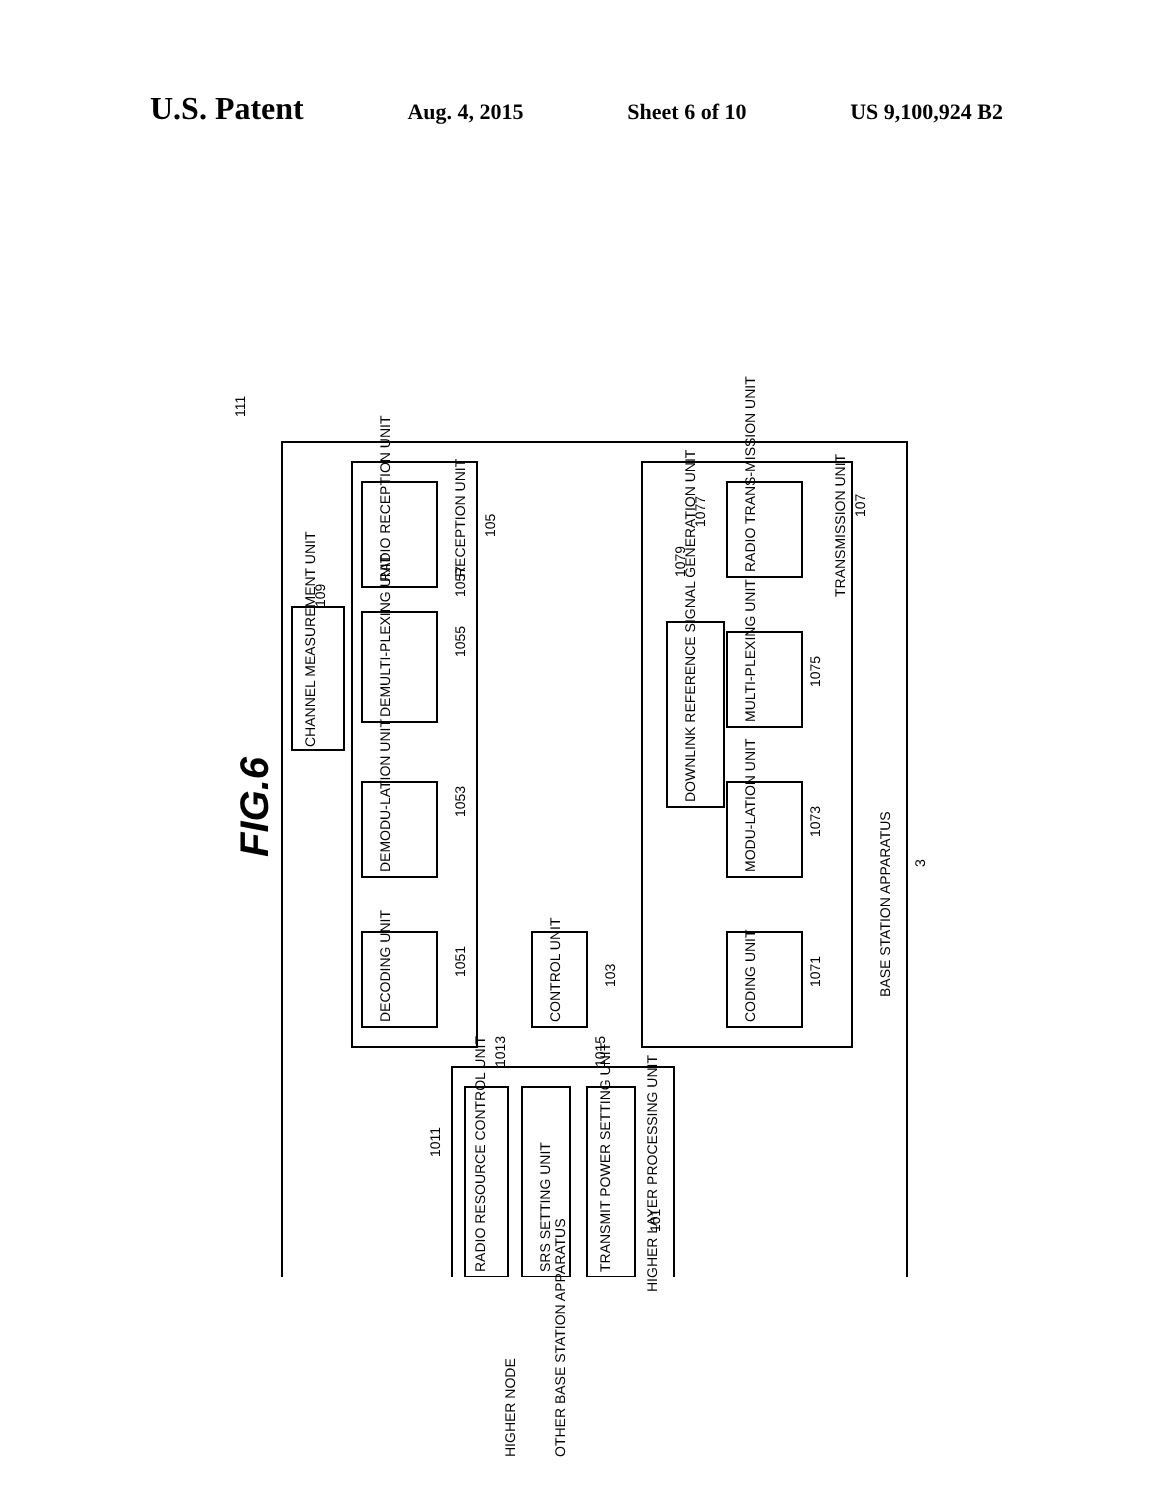U.S. Patent
Aug. 4, 2015 Sheet 6 of 10 US 9,100,924 B2
FIG.6
RADIO RECEPTION UNIT
DEMULTI-PLEXING UNIT
DEMODU-LATION UNIT
DECODING UNIT
CHANNEL MEASUREMENT UNIT
CONTROL UNIT
DOWNLINK REFERENCE SIGNAL GENERATION UNIT
RADIO TRANS-MISSION UNIT
MULTI-PLEXING UNIT
MODU-LATION UNIT
CODING UNIT
RADIO RESOURCE CONTROL UNIT SRS SETTING UNIT TRANSMIT POWER SETTING UNIT
HIGHER LAYER PROCESSING UNIT
RECEPTION UNIT
TRANSMISSION UNIT
BASE STATION APPARATUS
HIGHER NODE OTHER BASE STATION APPARATUS
111
105
107
109
1079
1077
1057
1055
1053
1051
103
1075
1073
1071
1011
1013 1015
101
3